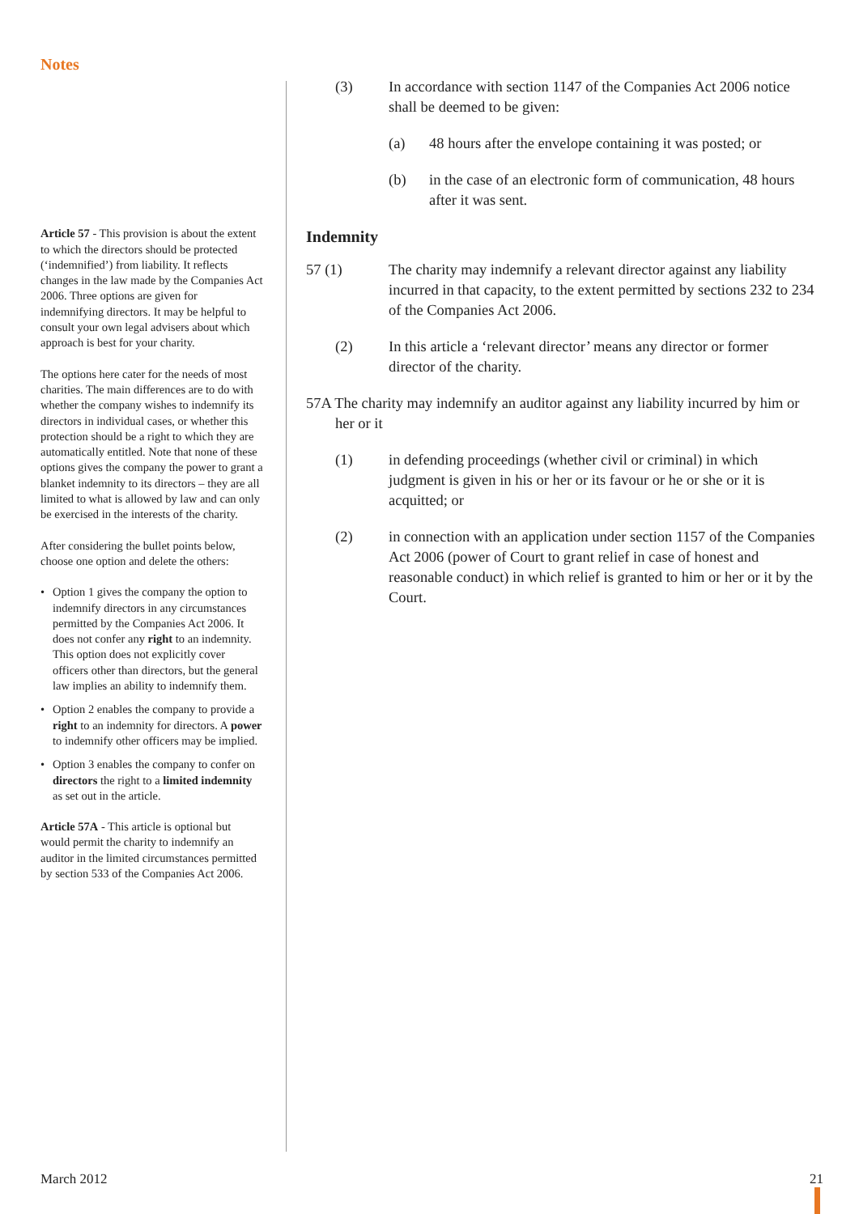Notes
Article 57 - This provision is about the extent to which the directors should be protected (‘indemnified’) from liability. It reflects changes in the law made by the Companies Act 2006. Three options are given for indemnifying directors. It may be helpful to consult your own legal advisers about which approach is best for your charity.
The options here cater for the needs of most charities. The main differences are to do with whether the company wishes to indemnify its directors in individual cases, or whether this protection should be a right to which they are automatically entitled. Note that none of these options gives the company the power to grant a blanket indemnity to its directors – they are all limited to what is allowed by law and can only be exercised in the interests of the charity.
After considering the bullet points below, choose one option and delete the others:
• Option 1 gives the company the option to indemnify directors in any circumstances permitted by the Companies Act 2006. It does not confer any right to an indemnity. This option does not explicitly cover officers other than directors, but the general law implies an ability to indemnify them.
• Option 2 enables the company to provide a right to an indemnity for directors. A power to indemnify other officers may be implied.
• Option 3 enables the company to confer on directors the right to a limited indemnity as set out in the article.
Article 57A - This article is optional but would permit the charity to indemnify an auditor in the limited circumstances permitted by section 533 of the Companies Act 2006.
(3) In accordance with section 1147 of the Companies Act 2006 notice shall be deemed to be given:
(a) 48 hours after the envelope containing it was posted; or
(b) in the case of an electronic form of communication, 48 hours after it was sent.
Indemnity
57 (1) The charity may indemnify a relevant director against any liability incurred in that capacity, to the extent permitted by sections 232 to 234 of the Companies Act 2006.
(2) In this article a ‘relevant director’ means any director or former director of the charity.
57A The charity may indemnify an auditor against any liability incurred by him or her or it
(1) in defending proceedings (whether civil or criminal) in which judgment is given in his or her or its favour or he or she or it is acquitted; or
(2) in connection with an application under section 1157 of the Companies Act 2006 (power of Court to grant relief in case of honest and reasonable conduct) in which relief is granted to him or her or it by the Court.
March 2012 21